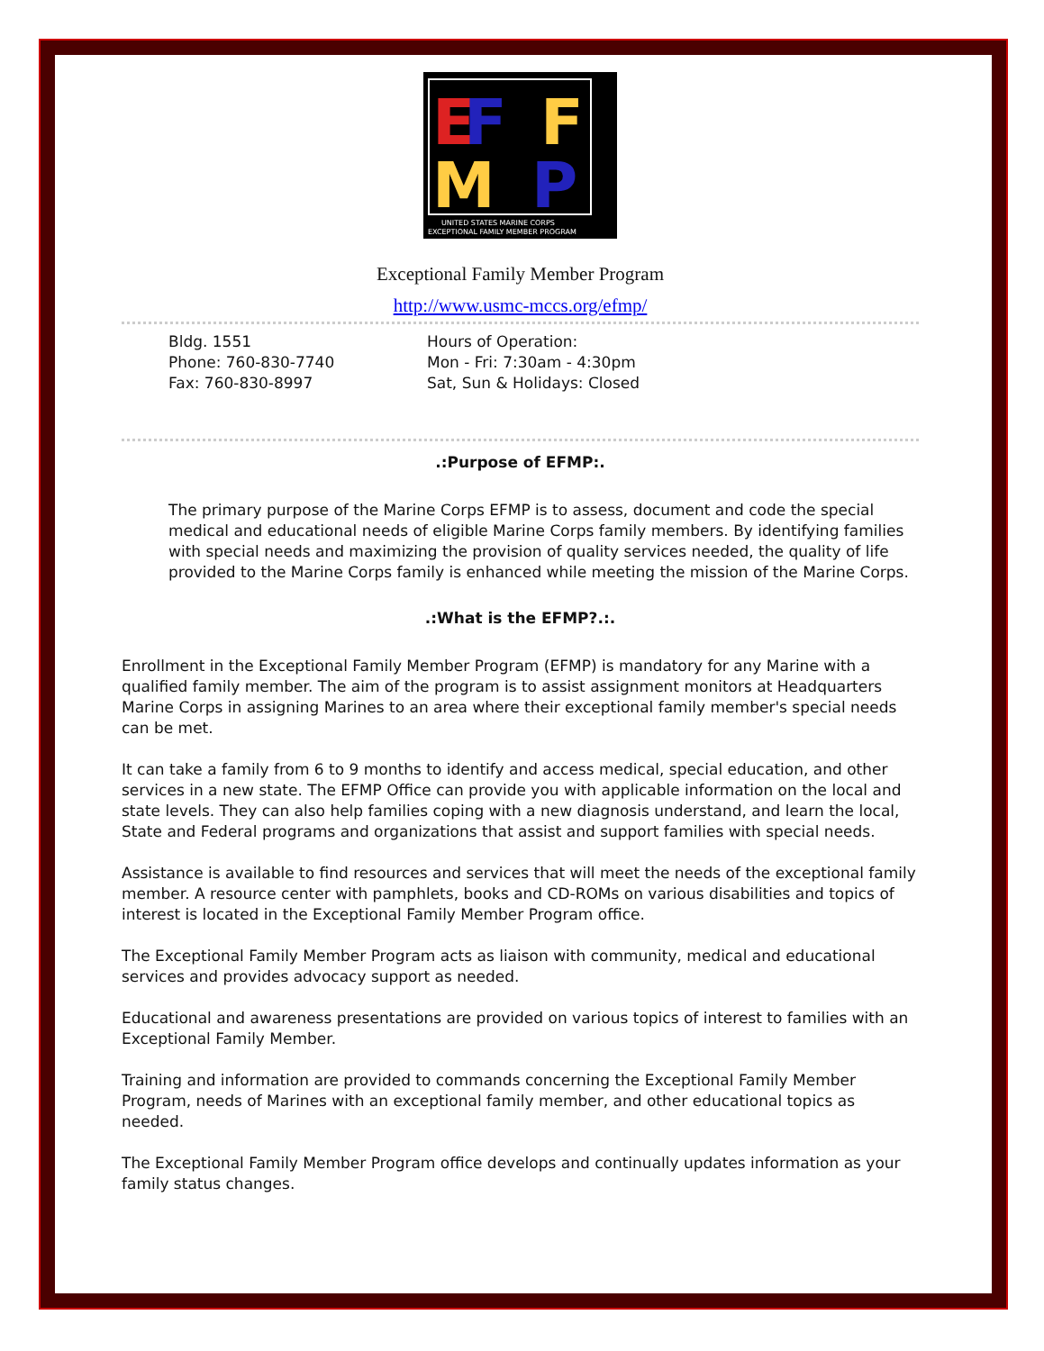E
F
F
M
P
UNITED STATES MARINE CORPS
EXCEPTIONAL FAMILY MEMBER PROGRAM
Exceptional Family Member Program
http://www.usmc-mccs.org/efmp/
Bldg. 1551
Phone: 760-830-7740
Fax: 760-830-8997
Hours of Operation:
Mon - Fri: 7:30am - 4:30pm
Sat, Sun & Holidays: Closed
.:Purpose of EFMP:.
The primary purpose of the Marine Corps EFMP is to assess, document and code the special medical and educational needs of eligible Marine Corps family members. By identifying families with special needs and maximizing the provision of quality services needed, the quality of life provided to the Marine Corps family is enhanced while meeting the mission of the Marine Corps.
.:What is the EFMP?.:.
Enrollment in the Exceptional Family Member Program (EFMP) is mandatory for any Marine with a qualified family member. The aim of the program is to assist assignment monitors at Headquarters Marine Corps in assigning Marines to an area where their exceptional family member's special needs can be met.
It can take a family from 6 to 9 months to identify and access medical, special education, and other services in a new state. The EFMP Office can provide you with applicable information on the local and state levels. They can also help families coping with a new diagnosis understand, and learn the local, State and Federal programs and organizations that assist and support families with special needs.
Assistance is available to find resources and services that will meet the needs of the exceptional family member. A resource center with pamphlets, books and CD-ROMs on various disabilities and topics of interest is located in the Exceptional Family Member Program office.
The Exceptional Family Member Program acts as liaison with community, medical and educational services and provides advocacy support as needed.
Educational and awareness presentations are provided on various topics of interest to families with an Exceptional Family Member.
Training and information are provided to commands concerning the Exceptional Family Member Program, needs of Marines with an exceptional family member, and other educational topics as needed.
The Exceptional Family Member Program office develops and continually updates information as your family status changes.